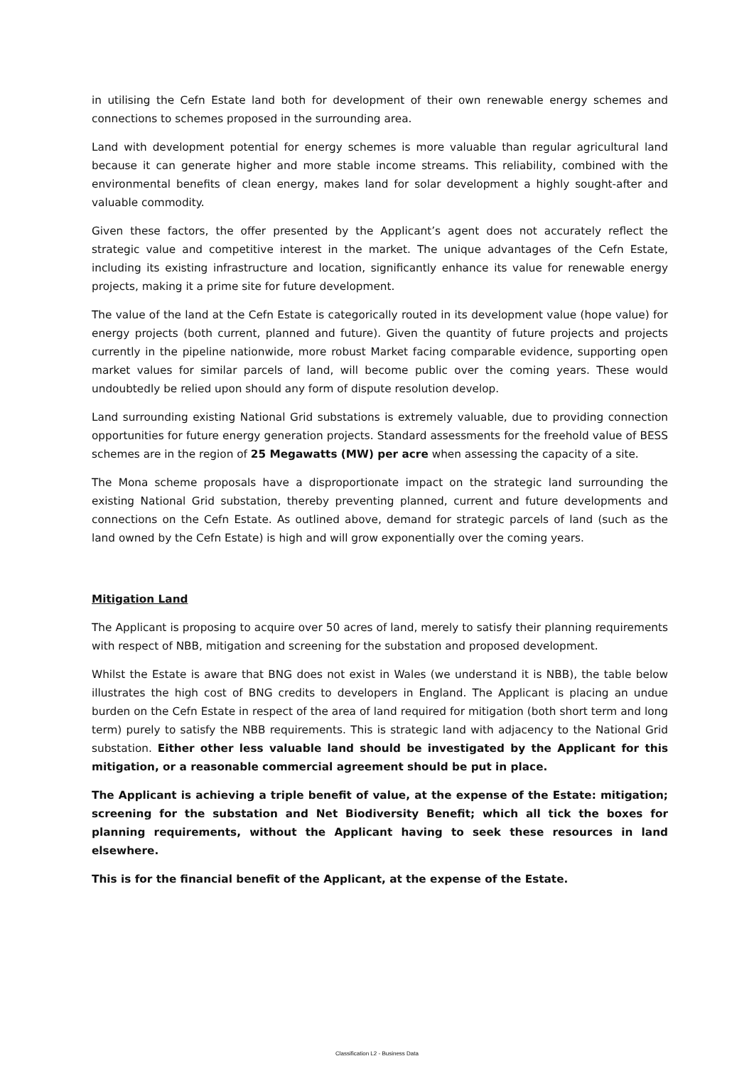in utilising the Cefn Estate land both for development of their own renewable energy schemes and connections to schemes proposed in the surrounding area.
Land with development potential for energy schemes is more valuable than regular agricultural land because it can generate higher and more stable income streams. This reliability, combined with the environmental benefits of clean energy, makes land for solar development a highly sought-after and valuable commodity.
Given these factors, the offer presented by the Applicant’s agent does not accurately reflect the strategic value and competitive interest in the market. The unique advantages of the Cefn Estate, including its existing infrastructure and location, significantly enhance its value for renewable energy projects, making it a prime site for future development.
The value of the land at the Cefn Estate is categorically routed in its development value (hope value) for energy projects (both current, planned and future). Given the quantity of future projects and projects currently in the pipeline nationwide, more robust Market facing comparable evidence, supporting open market values for similar parcels of land, will become public over the coming years. These would undoubtedly be relied upon should any form of dispute resolution develop.
Land surrounding existing National Grid substations is extremely valuable, due to providing connection opportunities for future energy generation projects. Standard assessments for the freehold value of BESS schemes are in the region of 25 Megawatts (MW) per acre when assessing the capacity of a site.
The Mona scheme proposals have a disproportionate impact on the strategic land surrounding the existing National Grid substation, thereby preventing planned, current and future developments and connections on the Cefn Estate. As outlined above, demand for strategic parcels of land (such as the land owned by the Cefn Estate) is high and will grow exponentially over the coming years.
Mitigation Land
The Applicant is proposing to acquire over 50 acres of land, merely to satisfy their planning requirements with respect of NBB, mitigation and screening for the substation and proposed development.
Whilst the Estate is aware that BNG does not exist in Wales (we understand it is NBB), the table below illustrates the high cost of BNG credits to developers in England. The Applicant is placing an undue burden on the Cefn Estate in respect of the area of land required for mitigation (both short term and long term) purely to satisfy the NBB requirements. This is strategic land with adjacency to the National Grid substation. Either other less valuable land should be investigated by the Applicant for this mitigation, or a reasonable commercial agreement should be put in place.
The Applicant is achieving a triple benefit of value, at the expense of the Estate: mitigation; screening for the substation and Net Biodiversity Benefit; which all tick the boxes for planning requirements, without the Applicant having to seek these resources in land elsewhere.
This is for the financial benefit of the Applicant, at the expense of the Estate.
Classification L2 - Business Data